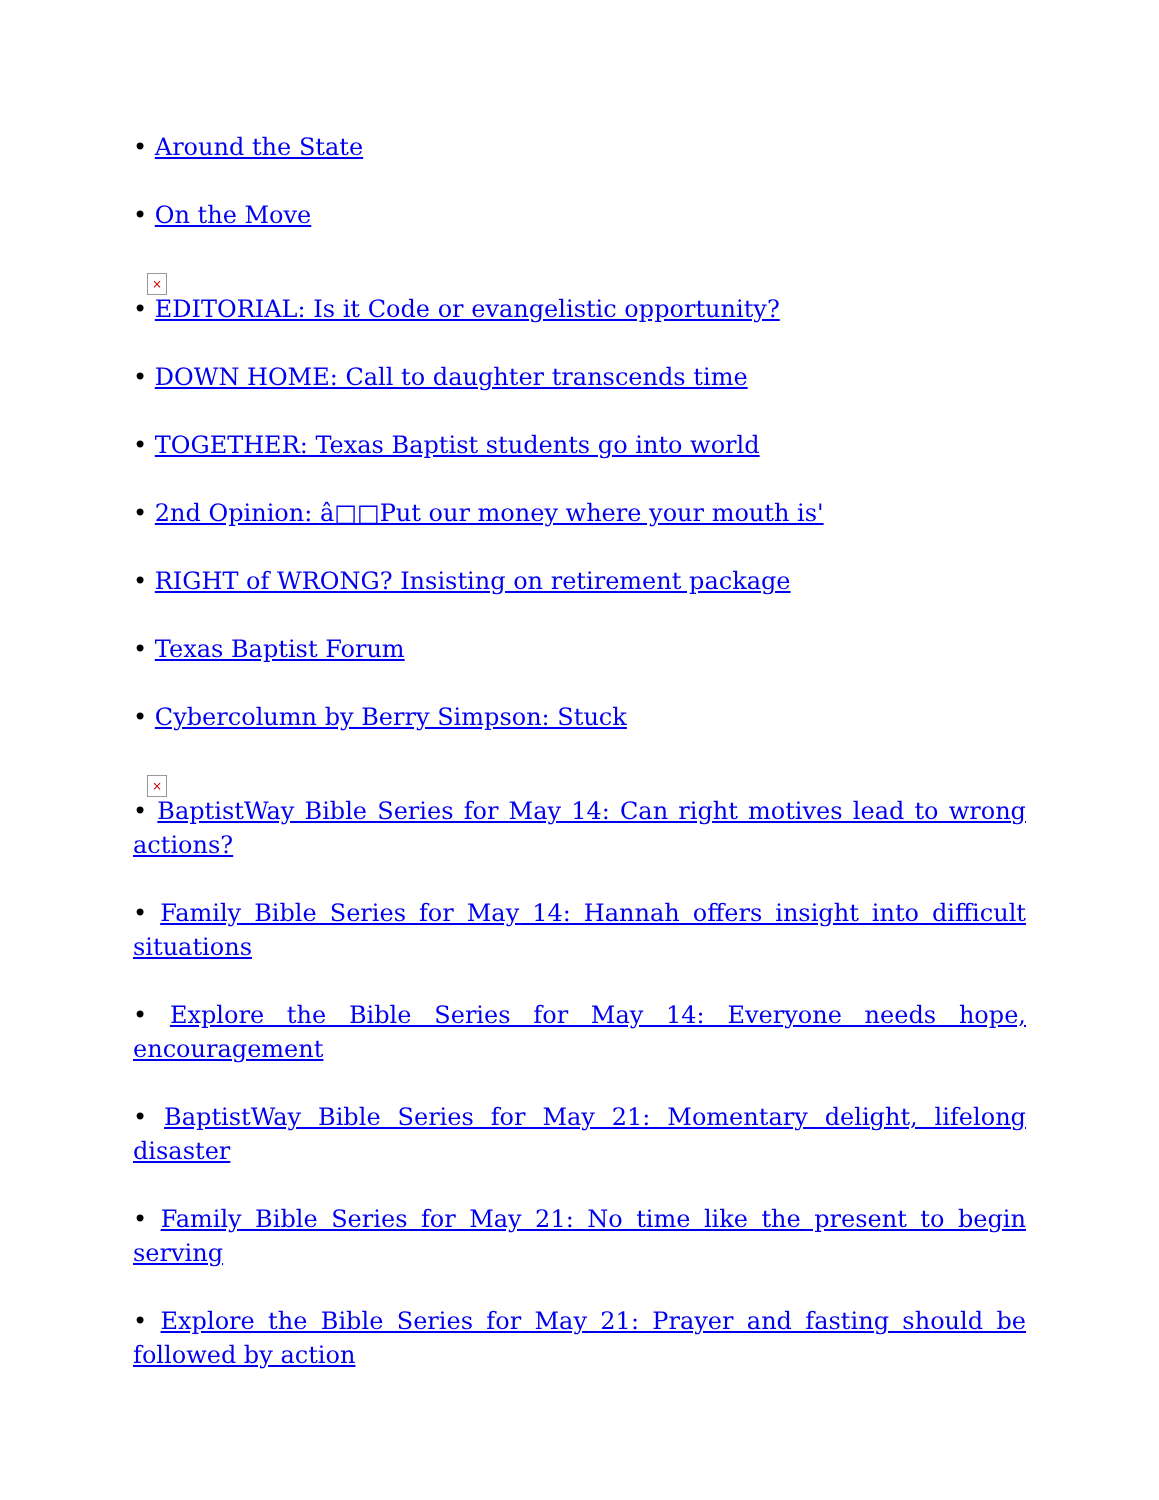• Around the State
• On the Move
×
• EDITORIAL: Is it Code or evangelistic opportunity?
• DOWN HOME: Call to daughter transcends time
• TOGETHER: Texas Baptist students go into world
• 2nd Opinion: â□□Put our money where your mouth is'
• RIGHT of WRONG? Insisting on retirement package
• Texas Baptist Forum
• Cybercolumn by Berry Simpson: Stuck
×
• BaptistWay Bible Series for May 14: Can right motives lead to wrong actions?
• Family Bible Series for May 14: Hannah offers insight into difficult situations
• Explore the Bible Series for May 14: Everyone needs hope, encouragement
• BaptistWay Bible Series for May 21: Momentary delight, lifelong disaster
• Family Bible Series for May 21: No time like the present to begin serving
• Explore the Bible Series for May 21: Prayer and fasting should be followed by action